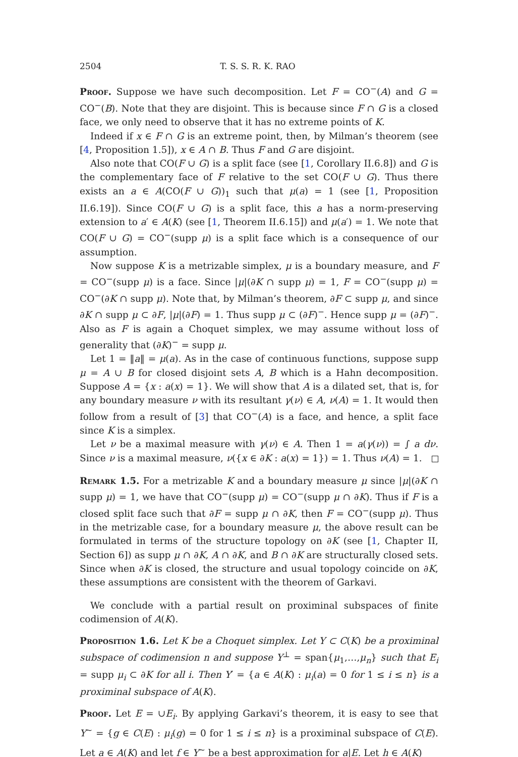2504 T. S. S. R. K. RAO
Proof. Suppose we have such decomposition. Let F = CO<sup>−</sup>(A) and G = CO<sup>−</sup>(B). Note that they are disjoint. This is because since F ∩ G is a closed face, we only need to observe that it has no extreme points of K.
Indeed if x ∈ F ∩ G is an extreme point, then, by Milman’s theorem (see [4, Proposition 1.5]), x ∈ A ∩ B. Thus F and G are disjoint.
Also note that CO(F ∪ G) is a split face (see [1, Corollary II.6.8]) and G is the complementary face of F relative to the set CO(F ∪ G). Thus there exists an a ∈ A(CO(F ∪ G))<sub>1</sub> such that μ(a) = 1 (see [1, Proposition II.6.19]). Since CO(F ∪ G) is a split face, this a has a norm-preserving extension to a′ ∈ A(K) (see [1, Theorem II.6.15]) and μ(a′) = 1. We note that CO(F ∪ G) = CO<sup>−</sup>(supp μ) is a split face which is a consequence of our assumption.
Now suppose K is a metrizable simplex, μ is a boundary measure, and F = CO<sup>−</sup>(supp μ) is a face. Since |μ|(∂K ∩ supp μ) = 1, F = CO<sup>−</sup>(supp μ) = CO<sup>−</sup>(∂K ∩ supp μ). Note that, by Milman’s theorem, ∂F ⊂ supp μ, and since ∂K ∩ supp μ ⊂ ∂F, |μ|(∂F) = 1. Thus supp μ ⊂ (∂F)<sup>−</sup>. Hence supp μ = (∂F)<sup>−</sup>. Also as F is again a Choquet simplex, we may assume without loss of generality that (∂K)<sup>−</sup> = supp μ.
Let 1 = ‖a‖ = μ(a). As in the case of continuous functions, suppose supp μ = A ∪ B for closed disjoint sets A, B which is a Hahn decomposition. Suppose A = {x : a(x) = 1}. We will show that A is a dilated set, that is, for any boundary measure ν with its resultant γ(ν) ∈ A, ν(A) = 1. It would then follow from a result of [3] that CO<sup>−</sup>(A) is a face, and hence, a split face since K is a simplex.
Let ν be a maximal measure with γ(ν) ∈ A. Then 1 = a(γ(ν)) = ∫ a dν. Since ν is a maximal measure, ν({x ∈ ∂K : a(x) = 1}) = 1. Thus ν(A) = 1.
Remark 1.5. For a metrizable K and a boundary measure μ since |μ|(∂K ∩ supp μ) = 1, we have that CO<sup>−</sup>(supp μ) = CO<sup>−</sup>(supp μ ∩ ∂K). Thus if F is a closed split face such that ∂F = supp μ ∩ ∂K, then F = CO<sup>−</sup>(supp μ). Thus in the metrizable case, for a boundary measure μ, the above result can be formulated in terms of the structure topology on ∂K (see [1, Chapter II, Section 6]) as supp μ ∩ ∂K, A ∩ ∂K, and B ∩ ∂K are structurally closed sets. Since when ∂K is closed, the structure and usual topology coincide on ∂K, these assumptions are consistent with the theorem of Garkavi.
We conclude with a partial result on proximinal subspaces of finite codimension of A(K).
Proposition 1.6. Let K be a Choquet simplex. Let Y ⊂ C(K) be a proximinal subspace of codimension n and suppose Y<sup>⊥</sup> = span{μ<sub>1</sub>,…,μ<sub>n</sub>} such that E<sub>i</sub> = supp μ<sub>i</sub> ⊂ ∂K for all i. Then Y′ = {a ∈ A(K) : μ<sub>i</sub>(a) = 0 for 1 ≤ i ≤ n} is a proximinal subspace of A(K).
Proof. Let E = ∪E<sub>i</sub>. By applying Garkavi’s theorem, it is easy to see that Y<sup>∼</sup> = {g ∈ C(E) : μ<sub>i</sub>(g) = 0 for 1 ≤ i ≤ n} is a proximinal subspace of C(E). Let a ∈ A(K) and let f ∈ Y<sup>∼</sup> be a best approximation for a|E. Let h ∈ A(K)